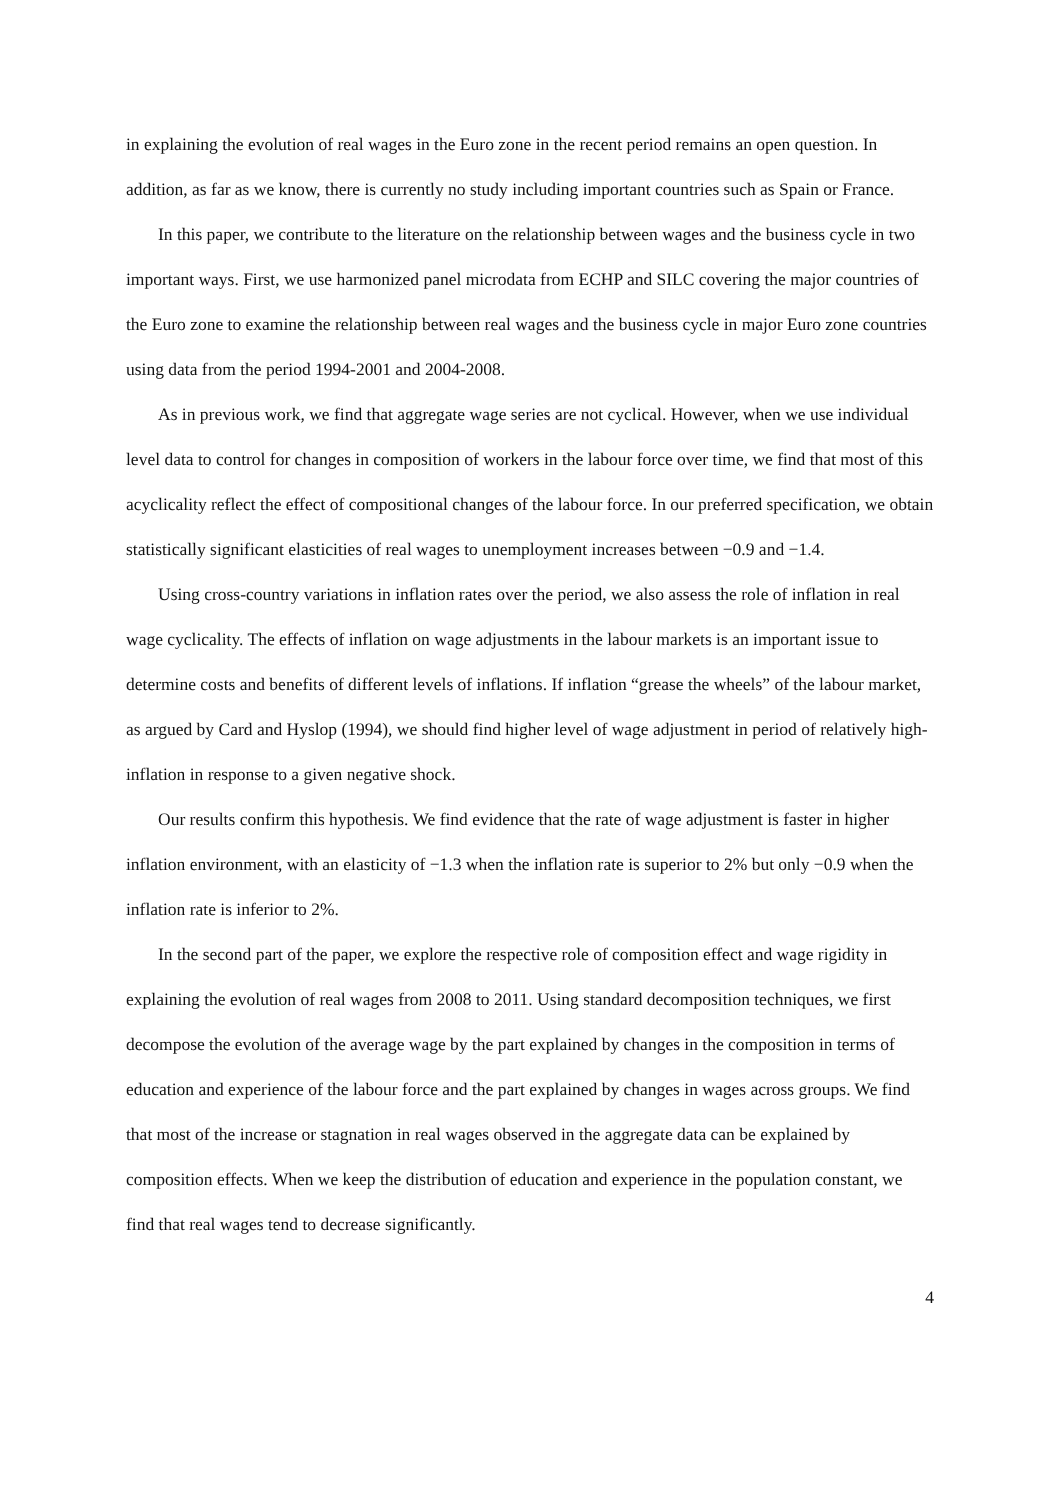in explaining the evolution of real wages in the Euro zone in the recent period remains an open question. In addition, as far as we know, there is currently no study including important countries such as Spain or France.
In this paper, we contribute to the literature on the relationship between wages and the business cycle in two important ways. First, we use harmonized panel microdata from ECHP and SILC covering the major countries of the Euro zone to examine the relationship between real wages and the business cycle in major Euro zone countries using data from the period 1994-2001 and 2004-2008.
As in previous work, we find that aggregate wage series are not cyclical. However, when we use individual level data to control for changes in composition of workers in the labour force over time, we find that most of this acyclicality reflect the effect of compositional changes of the labour force. In our preferred specification, we obtain statistically significant elasticities of real wages to unemployment increases between −0.9 and −1.4.
Using cross-country variations in inflation rates over the period, we also assess the role of inflation in real wage cyclicality. The effects of inflation on wage adjustments in the labour markets is an important issue to determine costs and benefits of different levels of inflations. If inflation “grease the wheels” of the labour market, as argued by Card and Hyslop (1994), we should find higher level of wage adjustment in period of relatively high-inflation in response to a given negative shock.
Our results confirm this hypothesis. We find evidence that the rate of wage adjustment is faster in higher inflation environment, with an elasticity of −1.3 when the inflation rate is superior to 2% but only −0.9 when the inflation rate is inferior to 2%.
In the second part of the paper, we explore the respective role of composition effect and wage rigidity in explaining the evolution of real wages from 2008 to 2011. Using standard decomposition techniques, we first decompose the evolution of the average wage by the part explained by changes in the composition in terms of education and experience of the labour force and the part explained by changes in wages across groups. We find that most of the increase or stagnation in real wages observed in the aggregate data can be explained by composition effects. When we keep the distribution of education and experience in the population constant, we find that real wages tend to decrease significantly.
4